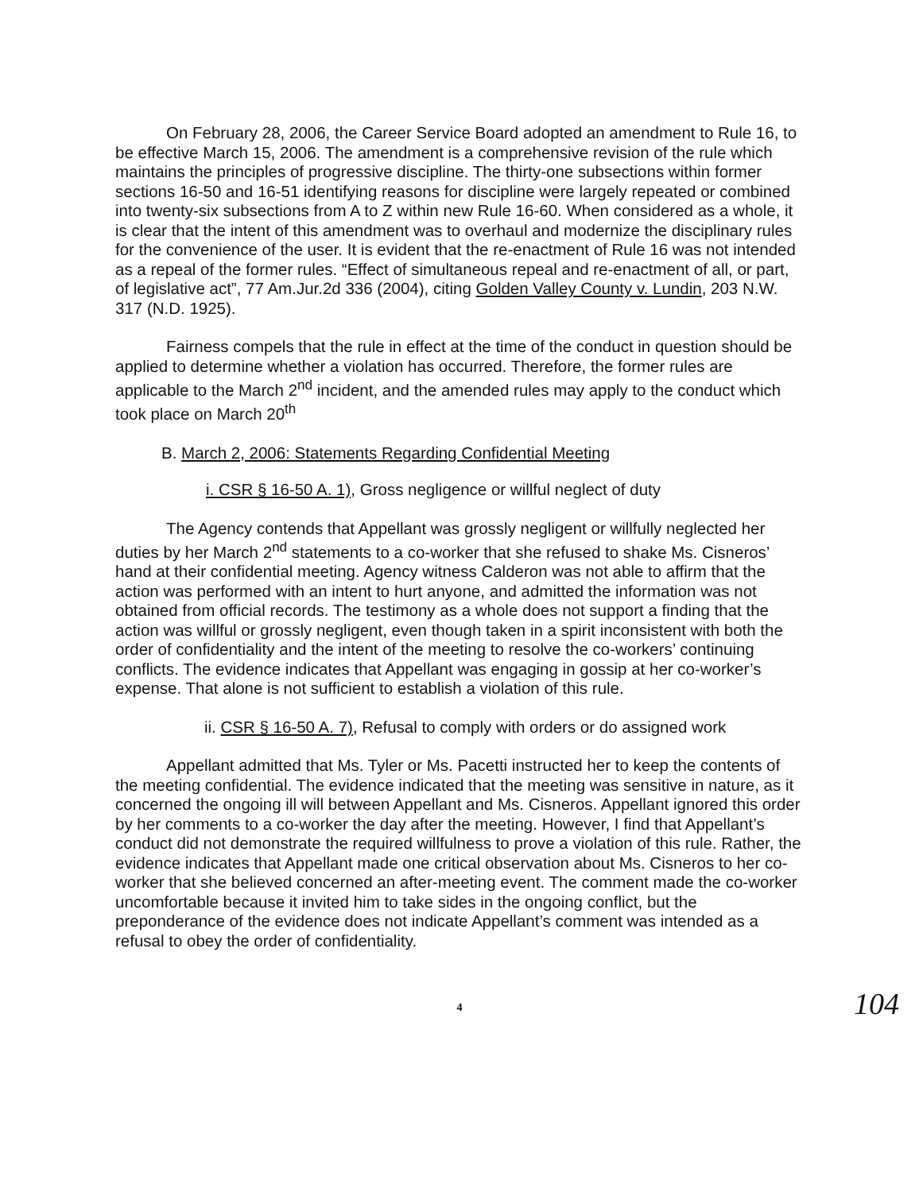On February 28, 2006, the Career Service Board adopted an amendment to Rule 16, to be effective March 15, 2006. The amendment is a comprehensive revision of the rule which maintains the principles of progressive discipline. The thirty-one subsections within former sections 16-50 and 16-51 identifying reasons for discipline were largely repeated or combined into twenty-six subsections from A to Z within new Rule 16-60. When considered as a whole, it is clear that the intent of this amendment was to overhaul and modernize the disciplinary rules for the convenience of the user. It is evident that the re-enactment of Rule 16 was not intended as a repeal of the former rules. “Effect of simultaneous repeal and re-enactment of all, or part, of legislative act”, 77 Am.Jur.2d 336 (2004), citing Golden Valley County v. Lundin, 203 N.W. 317 (N.D. 1925).
Fairness compels that the rule in effect at the time of the conduct in question should be applied to determine whether a violation has occurred. Therefore, the former rules are applicable to the March 2<sup>nd</sup> incident, and the amended rules may apply to the conduct which took place on March 20<sup>th</sup>
B. March 2, 2006: Statements Regarding Confidential Meeting
i. CSR § 16-50 A. 1), Gross negligence or willful neglect of duty
The Agency contends that Appellant was grossly negligent or willfully neglected her duties by her March 2<sup>nd</sup> statements to a co-worker that she refused to shake Ms. Cisneros’ hand at their confidential meeting. Agency witness Calderon was not able to affirm that the action was performed with an intent to hurt anyone, and admitted the information was not obtained from official records. The testimony as a whole does not support a finding that the action was willful or grossly negligent, even though taken in a spirit inconsistent with both the order of confidentiality and the intent of the meeting to resolve the co-workers’ continuing conflicts. The evidence indicates that Appellant was engaging in gossip at her co-worker’s expense. That alone is not sufficient to establish a violation of this rule.
ii. CSR § 16-50 A. 7), Refusal to comply with orders or do assigned work
Appellant admitted that Ms. Tyler or Ms. Pacetti instructed her to keep the contents of the meeting confidential. The evidence indicated that the meeting was sensitive in nature, as it concerned the ongoing ill will between Appellant and Ms. Cisneros. Appellant ignored this order by her comments to a co-worker the day after the meeting. However, I find that Appellant’s conduct did not demonstrate the required willfulness to prove a violation of this rule. Rather, the evidence indicates that Appellant made one critical observation about Ms. Cisneros to her co-worker that she believed concerned an after-meeting event. The comment made the co-worker uncomfortable because it invited him to take sides in the ongoing conflict, but the preponderance of the evidence does not indicate Appellant’s comment was intended as a refusal to obey the order of confidentiality.
4 104